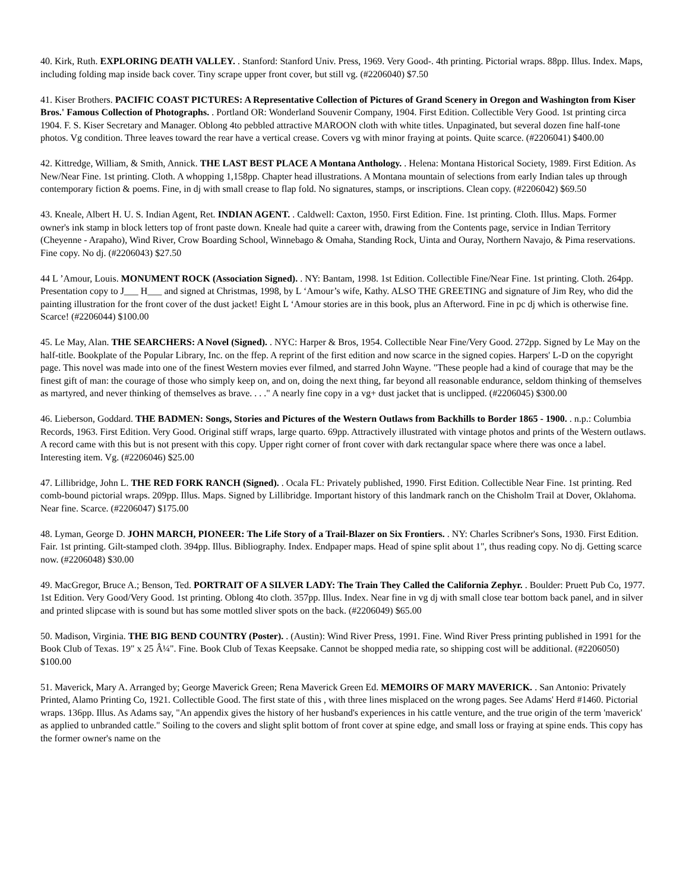40. Kirk, Ruth. EXPLORING DEATH VALLEY. . Stanford: Stanford Univ. Press, 1969. Very Good-. 4th printing. Pictorial wraps. 88pp. Illus. Index. Maps, including folding map inside back cover. Tiny scrape upper front cover, but still vg. (#2206040) $7.50
41. Kiser Brothers. PACIFIC COAST PICTURES: A Representative Collection of Pictures of Grand Scenery in Oregon and Washington from Kiser Bros.' Famous Collection of Photographs. . Portland OR: Wonderland Souvenir Company, 1904. First Edition. Collectible Very Good. 1st printing circa 1904. F. S. Kiser Secretary and Manager. Oblong 4to pebbled attractive MAROON cloth with white titles. Unpaginated, but several dozen fine half-tone photos. Vg condition. Three leaves toward the rear have a vertical crease. Covers vg with minor fraying at points. Quite scarce. (#2206041) $400.00
42. Kittredge, William, & Smith, Annick. THE LAST BEST PLACE A Montana Anthology. . Helena: Montana Historical Society, 1989. First Edition. As New/Near Fine. 1st printing. Cloth. A whopping 1,158pp. Chapter head illustrations. A Montana mountain of selections from early Indian tales up through contemporary fiction & poems. Fine, in dj with small crease to flap fold. No signatures, stamps, or inscriptions. Clean copy. (#2206042) $69.50
43. Kneale, Albert H. U. S. Indian Agent, Ret. INDIAN AGENT. . Caldwell: Caxton, 1950. First Edition. Fine. 1st printing. Cloth. Illus. Maps. Former owner's ink stamp in block letters top of front paste down. Kneale had quite a career with, drawing from the Contents page, service in Indian Territory (Cheyenne - Arapaho), Wind River, Crow Boarding School, Winnebago & Omaha, Standing Rock, Uinta and Ouray, Northern Navajo, & Pima reservations. Fine copy. No dj. (#2206043) $27.50
44 L ’Amour, Louis. MONUMENT ROCK (Association Signed). . NY: Bantam, 1998. 1st Edition. Collectible Fine/Near Fine. 1st printing. Cloth. 264pp. Presentation copy to J___ H___ and signed at Christmas, 1998, by L ‘Amour’s wife, Kathy. ALSO THE GREETING and signature of Jim Rey, who did the painting illustration for the front cover of the dust jacket! Eight L ‘Amour stories are in this book, plus an Afterword. Fine in pc dj which is otherwise fine. Scarce! (#2206044) $100.00
45. Le May, Alan. THE SEARCHERS: A Novel (Signed). . NYC: Harper & Bros, 1954. Collectible Near Fine/Very Good. 272pp. Signed by Le May on the half-title. Bookplate of the Popular Library, Inc. on the ffep. A reprint of the first edition and now scarce in the signed copies. Harpers' L-D on the copyright page. This novel was made into one of the finest Western movies ever filmed, and starred John Wayne. "These people had a kind of courage that may be the finest gift of man: the courage of those who simply keep on, and on, doing the next thing, far beyond all reasonable endurance, seldom thinking of themselves as martyred, and never thinking of themselves as brave. . . ." A nearly fine copy in a vg+ dust jacket that is unclipped. (#2206045) $300.00
46. Lieberson, Goddard. THE BADMEN: Songs, Stories and Pictures of the Western Outlaws from Backhills to Border 1865 - 1900. . n.p.: Columbia Records, 1963. First Edition. Very Good. Original stiff wraps, large quarto. 69pp. Attractively illustrated with vintage photos and prints of the Western outlaws. A record came with this but is not present with this copy. Upper right corner of front cover with dark rectangular space where there was once a label. Interesting item. Vg. (#2206046) $25.00
47. Lillibridge, John L. THE RED FORK RANCH (Signed). . Ocala FL: Privately published, 1990. First Edition. Collectible Near Fine. 1st printing. Red comb-bound pictorial wraps. 209pp. Illus. Maps. Signed by Lillibridge. Important history of this landmark ranch on the Chisholm Trail at Dover, Oklahoma. Near fine. Scarce. (#2206047) $175.00
48. Lyman, George D. JOHN MARCH, PIONEER: The Life Story of a Trail-Blazer on Six Frontiers. . NY: Charles Scribner's Sons, 1930. First Edition. Fair. 1st printing. Gilt-stamped cloth. 394pp. Illus. Bibliography. Index. Endpaper maps. Head of spine split about 1", thus reading copy. No dj. Getting scarce now. (#2206048) $30.00
49. MacGregor, Bruce A.; Benson, Ted. PORTRAIT OF A SILVER LADY: The Train They Called the California Zephyr. . Boulder: Pruett Pub Co, 1977. 1st Edition. Very Good/Very Good. 1st printing. Oblong 4to cloth. 357pp. Illus. Index. Near fine in vg dj with small close tear bottom back panel, and in silver and printed slipcase with is sound but has some mottled sliver spots on the back. (#2206049) $65.00
50. Madison, Virginia. THE BIG BEND COUNTRY (Poster). . (Austin): Wind River Press, 1991. Fine. Wind River Press printing published in 1991 for the Book Club of Texas. 19" x 25 Â¼". Fine. Book Club of Texas Keepsake. Cannot be shopped media rate, so shipping cost will be additional. (#2206050) $100.00
51. Maverick, Mary A. Arranged by; George Maverick Green; Rena Maverick Green Ed. MEMOIRS OF MARY MAVERICK. . San Antonio: Privately Printed, Alamo Printing Co, 1921. Collectible Good. The first state of this , with three lines misplaced on the wrong pages. See Adams' Herd #1460. Pictorial wraps. 136pp. Illus. As Adams say, "An appendix gives the history of her husband's experiences in his cattle venture, and the true origin of the term 'maverick' as applied to unbranded cattle." Soiling to the covers and slight split bottom of front cover at spine edge, and small loss or fraying at spine ends. This copy has the former owner's name on the